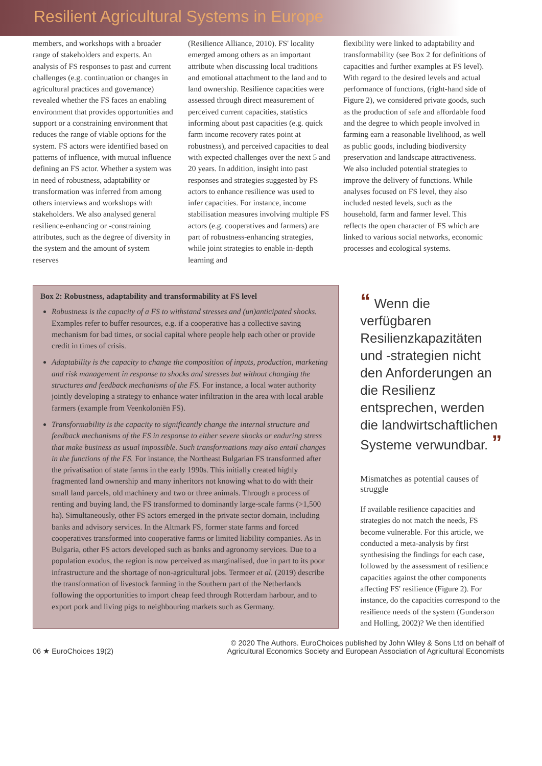Resilient Agricultural Systems in Europe
members, and workshops with a broader range of stakeholders and experts. An analysis of FS responses to past and current challenges (e.g. continuation or changes in agricultural practices and governance) revealed whether the FS faces an enabling environment that provides opportunities and support or a constraining environment that reduces the range of viable options for the system. FS actors were identified based on patterns of influence, with mutual influence defining an FS actor. Whether a system was in need of robustness, adaptability or transformation was inferred from among others interviews and workshops with stakeholders. We also analysed general resilience-enhancing or -constraining attributes, such as the degree of diversity in the system and the amount of system reserves
(Resilience Alliance, 2010). FS' locality emerged among others as an important attribute when discussing local traditions and emotional attachment to the land and to land ownership. Resilience capacities were assessed through direct measurement of perceived current capacities, statistics informing about past capacities (e.g. quick farm income recovery rates point at robustness), and perceived capacities to deal with expected challenges over the next 5 and 20 years. In addition, insight into past responses and strategies suggested by FS actors to enhance resilience was used to infer capacities. For instance, income stabilisation measures involving multiple FS actors (e.g. cooperatives and farmers) are part of robustness-enhancing strategies, while joint strategies to enable in-depth learning and
flexibility were linked to adaptability and transformability (see Box 2 for definitions of capacities and further examples at FS level). With regard to the desired levels and actual performance of functions, (right-hand side of Figure 2), we considered private goods, such as the production of safe and affordable food and the degree to which people involved in farming earn a reasonable livelihood, as well as public goods, including biodiversity preservation and landscape attractiveness. We also included potential strategies to improve the delivery of functions. While analyses focused on FS level, they also included nested levels, such as the household, farm and farmer level. This reflects the open character of FS which are linked to various social networks, economic processes and ecological systems.
Box 2: Robustness, adaptability and transformability at FS level
Robustness is the capacity of a FS to withstand stresses and (un)anticipated shocks. Examples refer to buffer resources, e.g. if a cooperative has a collective saving mechanism for bad times, or social capital where people help each other or provide credit in times of crisis.
Adaptability is the capacity to change the composition of inputs, production, marketing and risk management in response to shocks and stresses but without changing the structures and feedback mechanisms of the FS. For instance, a local water authority jointly developing a strategy to enhance water infiltration in the area with local arable farmers (example from Veenkoloniën FS).
Transformability is the capacity to significantly change the internal structure and feedback mechanisms of the FS in response to either severe shocks or enduring stress that make business as usual impossible. Such transformations may also entail changes in the functions of the FS. For instance, the Northeast Bulgarian FS transformed after the privatisation of state farms in the early 1990s. This initially created highly fragmented land ownership and many inheritors not knowing what to do with their small land parcels, old machinery and two or three animals. Through a process of renting and buying land, the FS transformed to dominantly large-scale farms (>1,500 ha). Simultaneously, other FS actors emerged in the private sector domain, including banks and advisory services. In the Altmark FS, former state farms and forced cooperatives transformed into cooperative farms or limited liability companies. As in Bulgaria, other FS actors developed such as banks and agronomy services. Due to a population exodus, the region is now perceived as marginalised, due in part to its poor infrastructure and the shortage of non-agricultural jobs. Termeer et al. (2019) describe the transformation of livestock farming in the Southern part of the Netherlands following the opportunities to import cheap feed through Rotterdam harbour, and to export pork and living pigs to neighbouring markets such as Germany.
“ Wenn die verfügbaren Resilienzkapazitäten und -strategien nicht den Anforderungen an die Resilienz entsprechen, werden die landwirtschaftlichen Systeme verwundbar. ”
Mismatches as potential causes of struggle
If available resilience capacities and strategies do not match the needs, FS become vulnerable. For this article, we conducted a meta-analysis by first synthesising the findings for each case, followed by the assessment of resilience capacities against the other components affecting FS' resilience (Figure 2). For instance, do the capacities correspond to the resilience needs of the system (Gunderson and Holling, 2002)? We then identified
06 ★ EuroChoices 19(2) © 2020 The Authors. EuroChoices published by John Wiley & Sons Ltd on behalf of
Agricultural Economics Society and European Association of Agricultural Economists